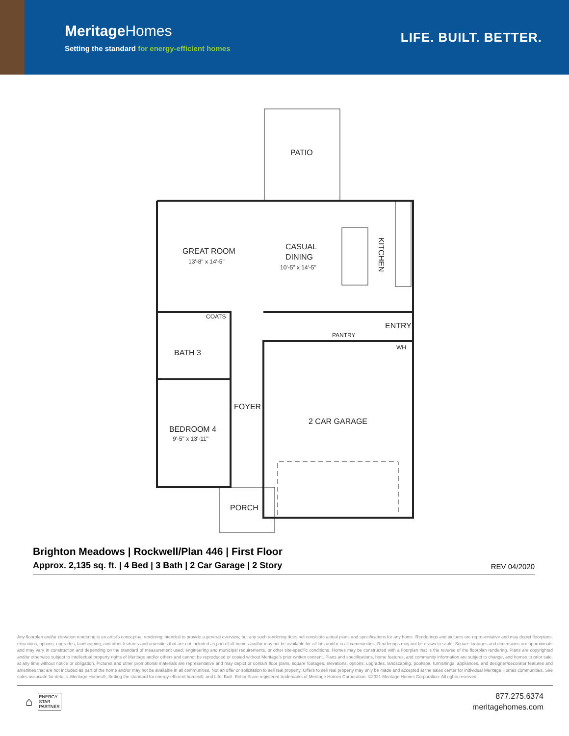MeritageHomes
Setting the standard for energy-efficient homes
LIFE. BUILT. BETTER.
PATIO
GREAT ROOM
13'-8" x 14'-5"
CASUAL
DINING
10'-5" x 14'-5"
KITCHEN
COATS
PANTRY
ENTRY
WH
BATH 3
FOYER
2 CAR GARAGE
BEDROOM 4
9'-5" x 13'-11"
PORCH
Brighton Meadows | Rockwell/Plan 446 | First Floor
Approx. 2,135 sq. ft. | 4 Bed | 3 Bath | 2 Car Garage | 2 Story
REV 04/2020
Any floorplan and/or elevation rendering is an artist's conceptual rendering intended to provide a general overview, but any such rendering does not constitute actual plans and specifications for any home. Renderings and pictures are representative and may depict floorplans, elevations, options, upgrades, landscaping, and other features and amenities that are not included as part of all homes and/or may not be available for all lots and/or in all communities. Renderings may not be drawn to scale. Square footages and dimensions are approximate and may vary in construction and depending on the standard of measurement used, engineering and municipal requirements, or other site-specific conditions. Homes may be constructed with a floorplan that is the reverse of the floorplan rendering. Plans are copyrighted and/or otherwise subject to intellectual property rights of Meritage and/or others and cannot be reproduced or copied without Meritage's prior written consent. Plans and specifications, home features, and community information are subject to change, and homes to prior sale, at any time without notice or obligation. Pictures and other promotional materials are representative and may depict or contain floor plans, square footages, elevations, options, upgrades, landscaping, pool/spa, furnishings, appliances, and designer/decorator features and amenities that are not included as part of the home and/or may not be available in all communities. Not an offer or solicitation to sell real property. Offers to sell real property may only be made and accepted at the sales center for individual Meritage Homes communities. See sales associate for details. Meritage Homes®, Setting the standard for energy-efficient homes®, and Life. Built. Better.® are registered trademarks of Meritage Homes Corporation. ©2021 Meritage Homes Corporation. All rights reserved.
⌂
ENERGY
STAR
PARTNER
877.275.6374
meritagehomes.com